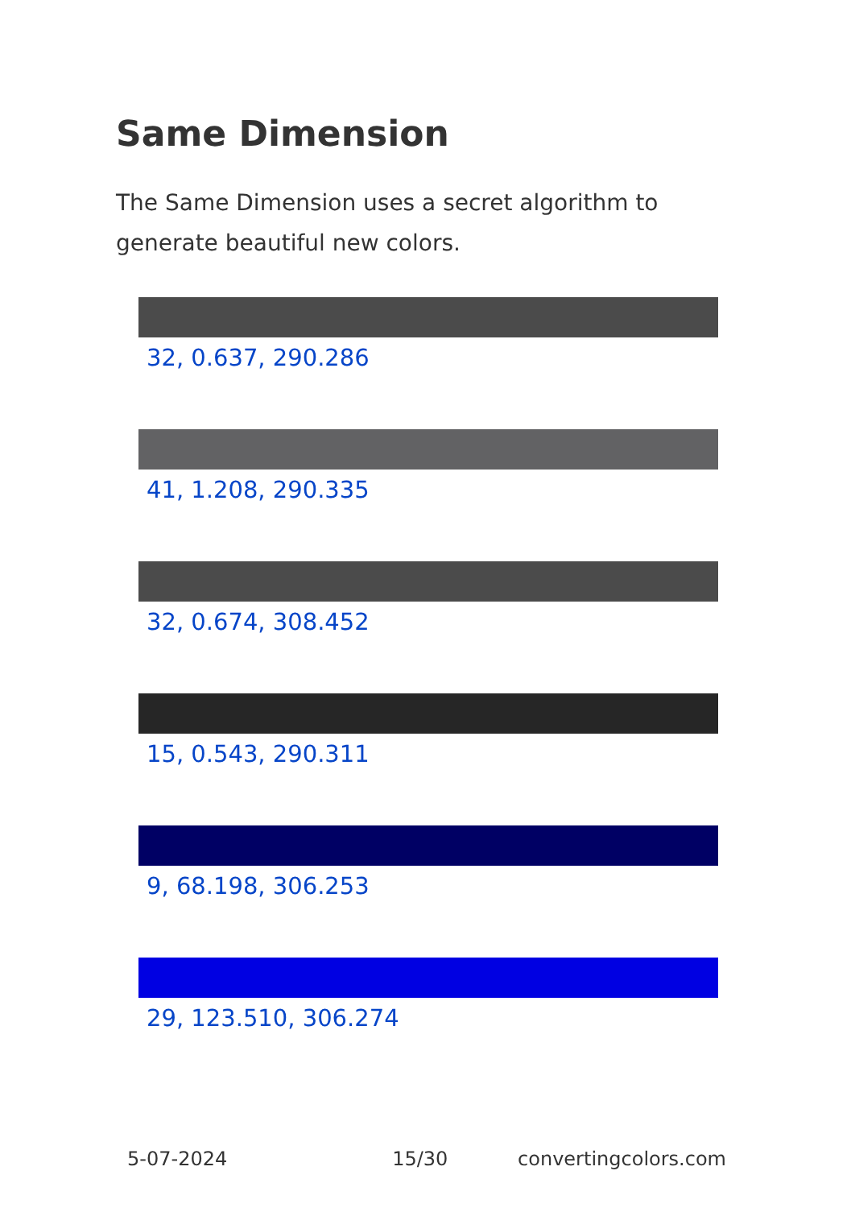Same Dimension
The Same Dimension uses a secret algorithm to generate beautiful new colors.
32, 0.637, 290.286
41, 1.208, 290.335
32, 0.674, 308.452
15, 0.543, 290.311
9, 68.198, 306.253
29, 123.510, 306.274
5-07-2024 15/30 convertingcolors.com